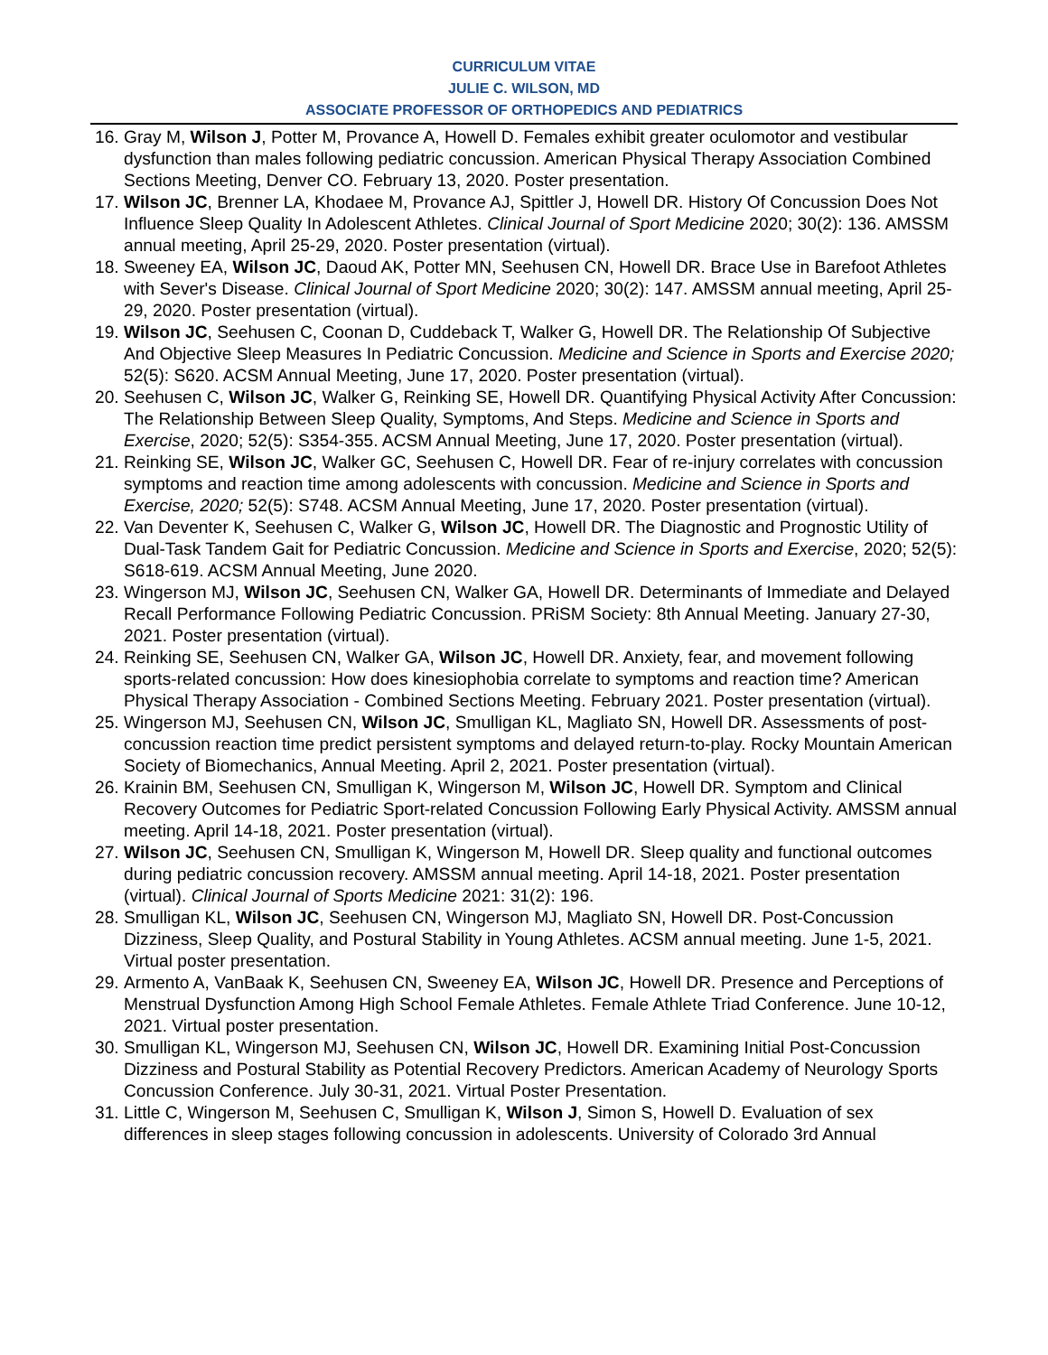CURRICULUM VITAE
JULIE C. WILSON, MD
ASSOCIATE PROFESSOR OF ORTHOPEDICS AND PEDIATRICS
16. Gray M, Wilson J, Potter M, Provance A, Howell D. Females exhibit greater oculomotor and vestibular dysfunction than males following pediatric concussion. American Physical Therapy Association Combined Sections Meeting, Denver CO. February 13, 2020. Poster presentation.
17. Wilson JC, Brenner LA, Khodaee M, Provance AJ, Spittler J, Howell DR. History Of Concussion Does Not Influence Sleep Quality In Adolescent Athletes. Clinical Journal of Sport Medicine 2020; 30(2): 136. AMSSM annual meeting, April 25-29, 2020. Poster presentation (virtual).
18. Sweeney EA, Wilson JC, Daoud AK, Potter MN, Seehusen CN, Howell DR. Brace Use in Barefoot Athletes with Sever's Disease. Clinical Journal of Sport Medicine 2020; 30(2): 147. AMSSM annual meeting, April 25-29, 2020. Poster presentation (virtual).
19. Wilson JC, Seehusen C, Coonan D, Cuddeback T, Walker G, Howell DR. The Relationship Of Subjective And Objective Sleep Measures In Pediatric Concussion. Medicine and Science in Sports and Exercise 2020; 52(5): S620. ACSM Annual Meeting, June 17, 2020. Poster presentation (virtual).
20. Seehusen C, Wilson JC, Walker G, Reinking SE, Howell DR. Quantifying Physical Activity After Concussion: The Relationship Between Sleep Quality, Symptoms, And Steps. Medicine and Science in Sports and Exercise, 2020; 52(5): S354-355. ACSM Annual Meeting, June 17, 2020. Poster presentation (virtual).
21. Reinking SE, Wilson JC, Walker GC, Seehusen C, Howell DR. Fear of re-injury correlates with concussion symptoms and reaction time among adolescents with concussion. Medicine and Science in Sports and Exercise, 2020; 52(5): S748. ACSM Annual Meeting, June 17, 2020. Poster presentation (virtual).
22. Van Deventer K, Seehusen C, Walker G, Wilson JC, Howell DR. The Diagnostic and Prognostic Utility of Dual-Task Tandem Gait for Pediatric Concussion. Medicine and Science in Sports and Exercise, 2020; 52(5): S618-619. ACSM Annual Meeting, June 2020.
23. Wingerson MJ, Wilson JC, Seehusen CN, Walker GA, Howell DR. Determinants of Immediate and Delayed Recall Performance Following Pediatric Concussion. PRiSM Society: 8th Annual Meeting. January 27-30, 2021. Poster presentation (virtual).
24. Reinking SE, Seehusen CN, Walker GA, Wilson JC, Howell DR. Anxiety, fear, and movement following sports-related concussion: How does kinesiophobia correlate to symptoms and reaction time? American Physical Therapy Association - Combined Sections Meeting. February 2021. Poster presentation (virtual).
25. Wingerson MJ, Seehusen CN, Wilson JC, Smulligan KL, Magliato SN, Howell DR. Assessments of post-concussion reaction time predict persistent symptoms and delayed return-to-play. Rocky Mountain American Society of Biomechanics, Annual Meeting. April 2, 2021. Poster presentation (virtual).
26. Krainin BM, Seehusen CN, Smulligan K, Wingerson M, Wilson JC, Howell DR. Symptom and Clinical Recovery Outcomes for Pediatric Sport-related Concussion Following Early Physical Activity. AMSSM annual meeting. April 14-18, 2021. Poster presentation (virtual).
27. Wilson JC, Seehusen CN, Smulligan K, Wingerson M, Howell DR. Sleep quality and functional outcomes during pediatric concussion recovery. AMSSM annual meeting. April 14-18, 2021. Poster presentation (virtual). Clinical Journal of Sports Medicine 2021: 31(2): 196.
28. Smulligan KL, Wilson JC, Seehusen CN, Wingerson MJ, Magliato SN, Howell DR. Post-Concussion Dizziness, Sleep Quality, and Postural Stability in Young Athletes. ACSM annual meeting. June 1-5, 2021. Virtual poster presentation.
29. Armento A, VanBaak K, Seehusen CN, Sweeney EA, Wilson JC, Howell DR. Presence and Perceptions of Menstrual Dysfunction Among High School Female Athletes. Female Athlete Triad Conference. June 10-12, 2021. Virtual poster presentation.
30. Smulligan KL, Wingerson MJ, Seehusen CN, Wilson JC, Howell DR. Examining Initial Post-Concussion Dizziness and Postural Stability as Potential Recovery Predictors. American Academy of Neurology Sports Concussion Conference. July 30-31, 2021. Virtual Poster Presentation.
31. Little C, Wingerson M, Seehusen C, Smulligan K, Wilson J, Simon S, Howell D. Evaluation of sex differences in sleep stages following concussion in adolescents. University of Colorado 3rd Annual